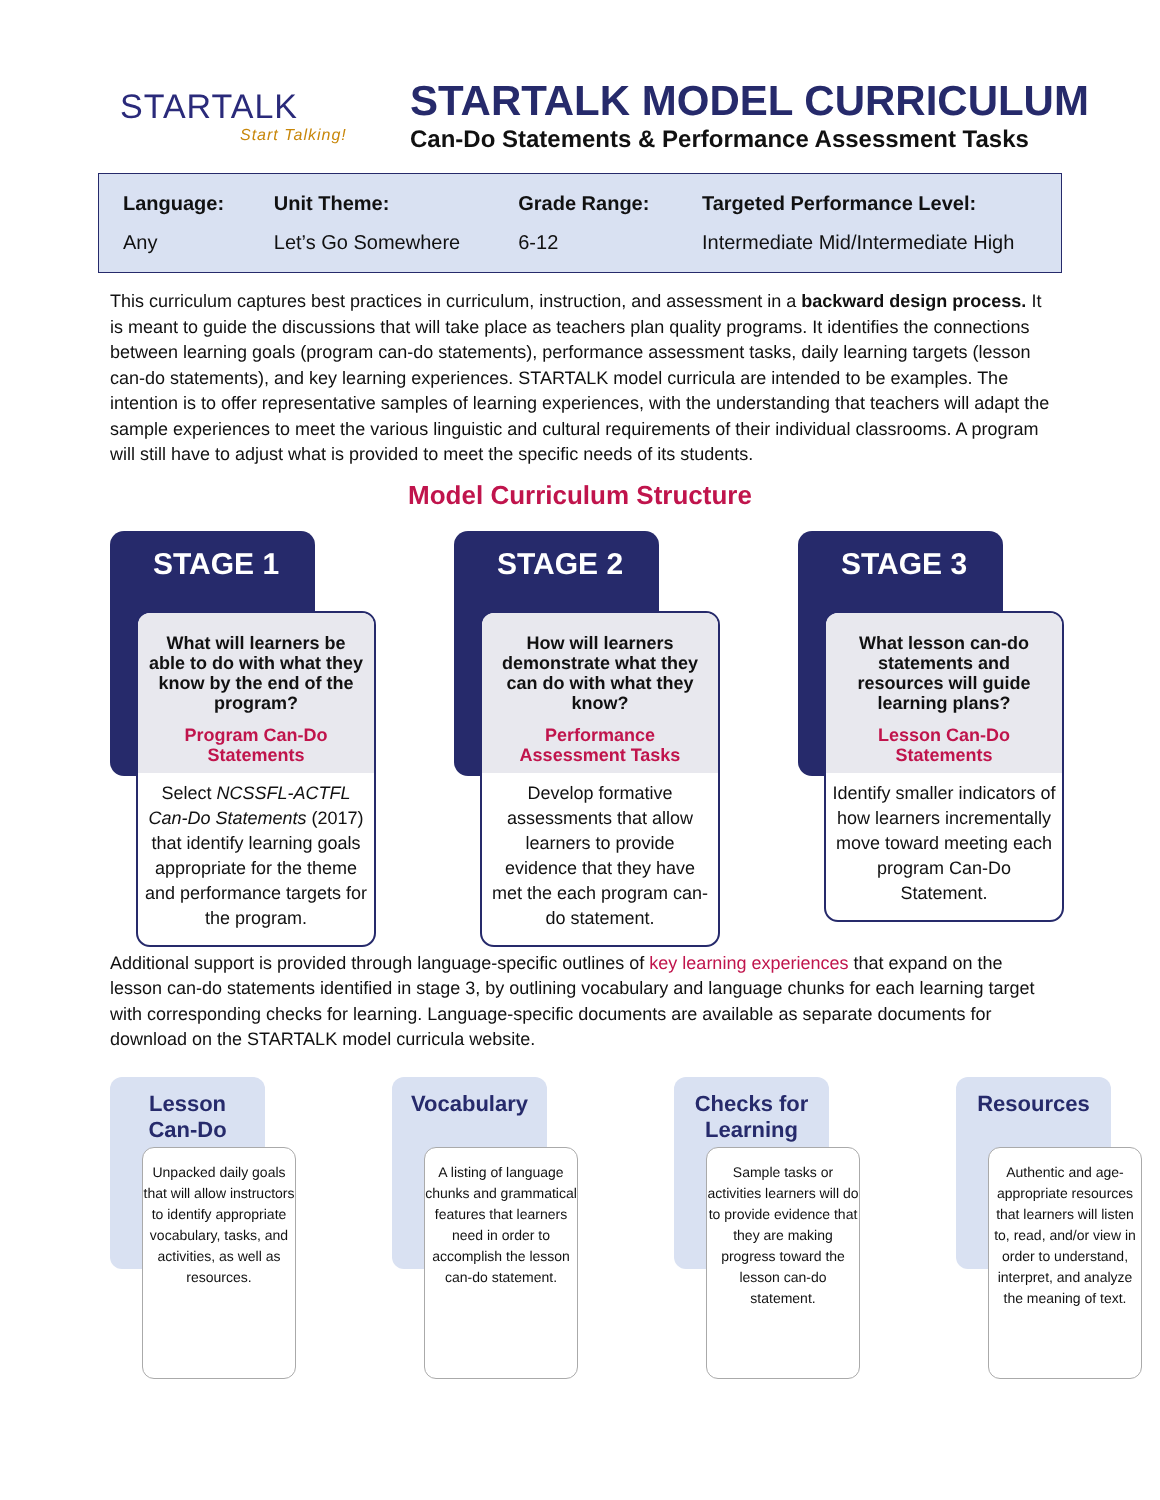STARTALK
Start Talking!
STARTALK MODEL CURRICULUM
Can-Do Statements & Performance Assessment Tasks
| Language: | Unit Theme: | Grade Range: | Targeted Performance Level: |
| --- | --- | --- | --- |
| Any | Let’s Go Somewhere | 6-12 | Intermediate Mid/Intermediate High |
This curriculum captures best practices in curriculum, instruction, and assessment in a backward design process. It is meant to guide the discussions that will take place as teachers plan quality programs. It identifies the connections between learning goals (program can-do statements), performance assessment tasks, daily learning targets (lesson can-do statements), and key learning experiences. STARTALK model curricula are intended to be examples. The intention is to offer representative samples of learning experiences, with the understanding that teachers will adapt the sample experiences to meet the various linguistic and cultural requirements of their individual classrooms. A program will still have to adjust what is provided to meet the specific needs of its students.
Model Curriculum Structure
STAGE 1
What will learners be able to do with what they know by the end of the program?
Program Can-Do Statements
Select NCSSFL-ACTFL Can-Do Statements (2017) that identify learning goals appropriate for the theme and performance targets for the program.
STAGE 2
How will learners demonstrate what they can do with what they know?
Performance Assessment Tasks
Develop formative assessments that allow learners to provide evidence that they have met the each program can-do statement.
STAGE 3
What lesson can-do statements and resources will guide learning plans?
Lesson Can-Do Statements
Identify smaller indicators of how learners incrementally move toward meeting each program Can-Do Statement.
Additional support is provided through language-specific outlines of key learning experiences that expand on the lesson can-do statements identified in stage 3, by outlining vocabulary and language chunks for each learning target with corresponding checks for learning. Language-specific documents are available as separate documents for download on the STARTALK model curricula website.
Lesson
Can-Do
Unpacked daily goals that will allow instructors to identify appropriate vocabulary, tasks, and activities, as well as resources.
Vocabulary
A listing of language chunks and grammatical features that learners need in order to accomplish the lesson can-do statement.
Checks for Learning
Sample tasks or activities learners will do to provide evidence that they are making progress toward the lesson can-do statement.
Resources
Authentic and age-appropriate resources that learners will listen to, read, and/or view in order to understand, interpret, and analyze the meaning of text.